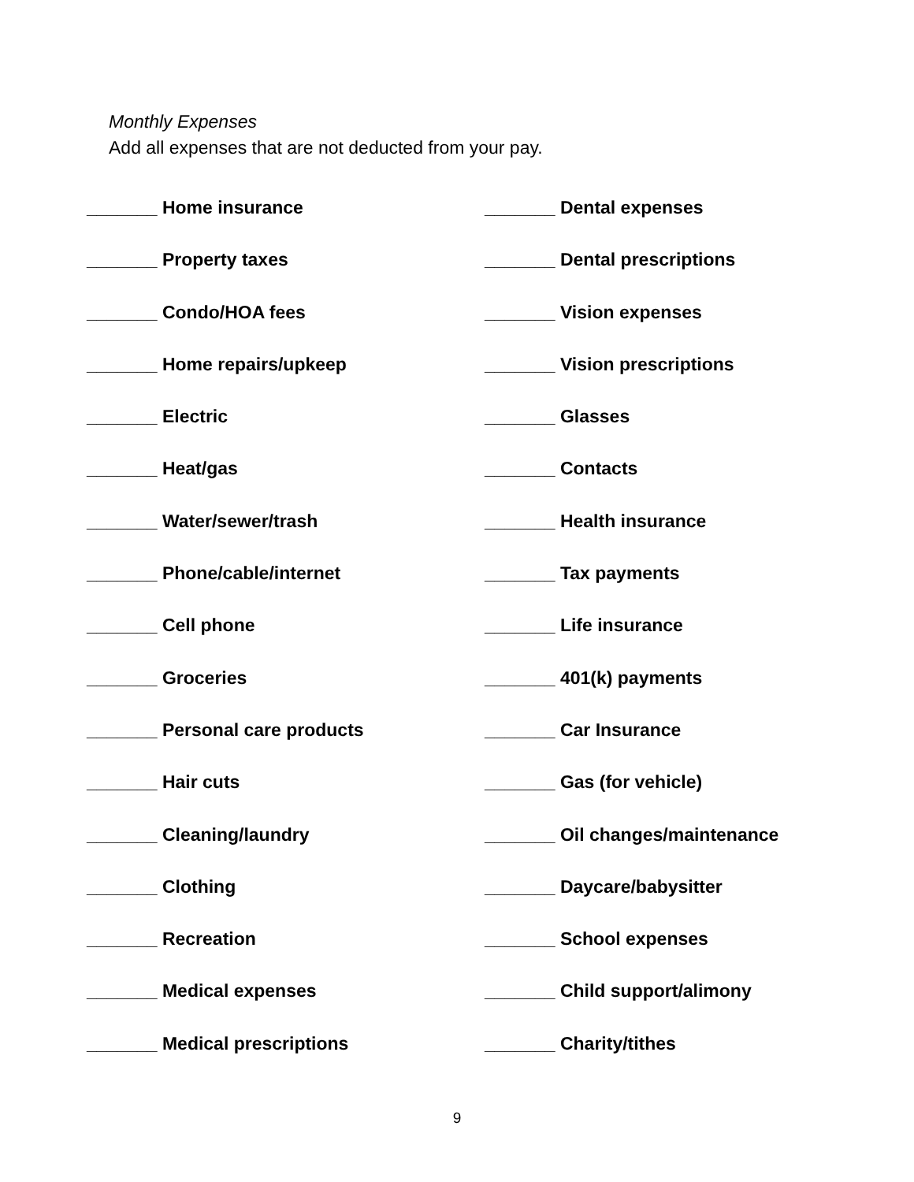Monthly Expenses
Add all expenses that are not deducted from your pay.
_______ Home insurance
_______ Property taxes
_______ Condo/HOA fees
_______ Home repairs/upkeep
_______ Electric
_______ Heat/gas
_______ Water/sewer/trash
_______ Phone/cable/internet
_______ Cell phone
_______ Groceries
_______ Personal care products
_______ Hair cuts
_______ Cleaning/laundry
_______ Clothing
_______ Recreation
_______ Medical expenses
_______ Medical prescriptions
_______ Dental expenses
_______ Dental prescriptions
_______ Vision expenses
_______ Vision prescriptions
_______ Glasses
_______ Contacts
_______ Health insurance
_______ Tax payments
_______ Life insurance
_______ 401(k) payments
_______ Car Insurance
_______ Gas (for vehicle)
_______ Oil changes/maintenance
_______ Daycare/babysitter
_______ School expenses
_______ Child support/alimony
_______ Charity/tithes
9